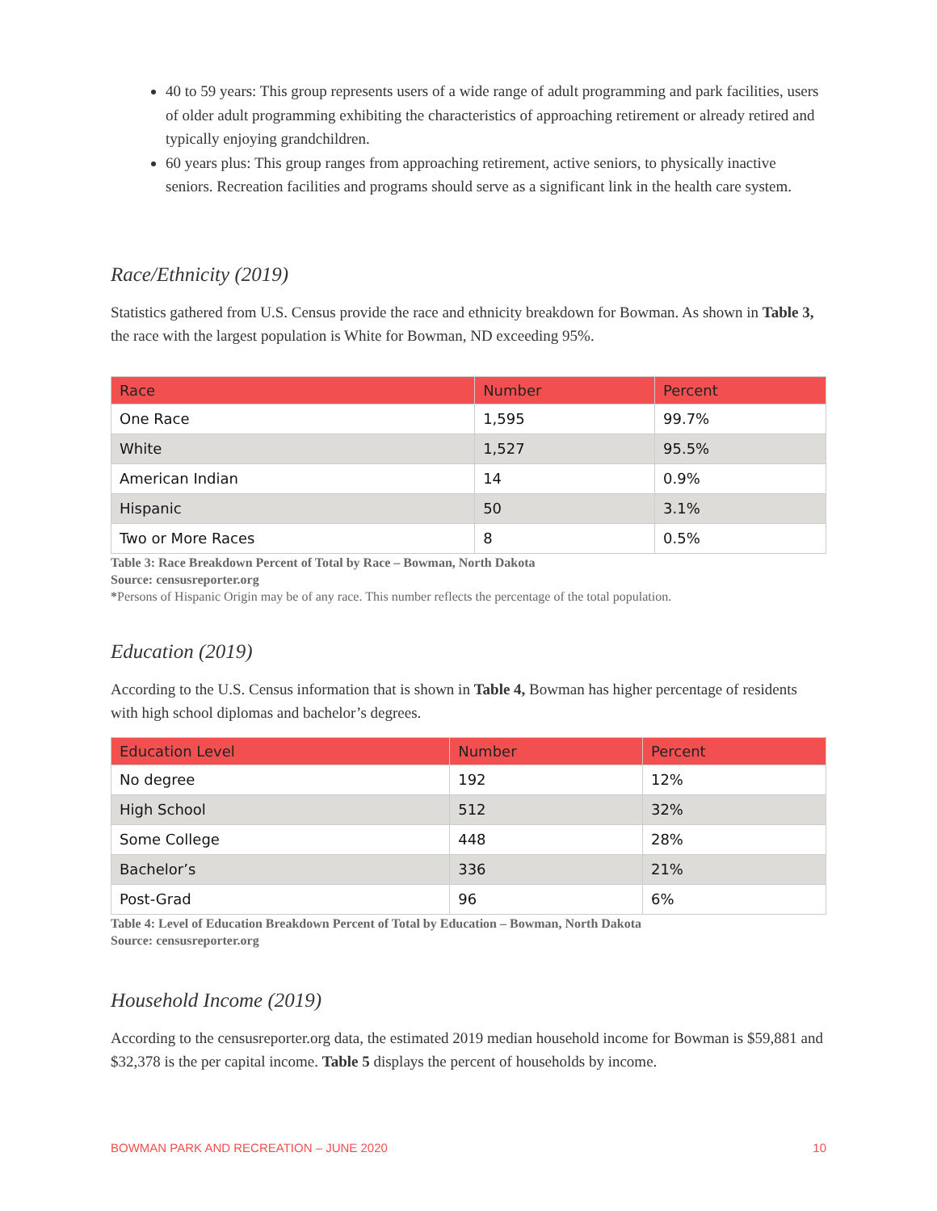40 to 59 years: This group represents users of a wide range of adult programming and park facilities, users of older adult programming exhibiting the characteristics of approaching retirement or already retired and typically enjoying grandchildren.
60 years plus: This group ranges from approaching retirement, active seniors, to physically inactive seniors. Recreation facilities and programs should serve as a significant link in the health care system.
Race/Ethnicity (2019)
Statistics gathered from U.S. Census provide the race and ethnicity breakdown for Bowman. As shown in Table 3, the race with the largest population is White for Bowman, ND exceeding 95%.
| Race | Number | Percent |
| --- | --- | --- |
| One Race | 1,595 | 99.7% |
| White | 1,527 | 95.5% |
| American Indian | 14 | 0.9% |
| Hispanic | 50 | 3.1% |
| Two or More Races | 8 | 0.5% |
Table 3: Race Breakdown Percent of Total by Race – Bowman, North Dakota
Source: censusreporter.org
*Persons of Hispanic Origin may be of any race. This number reflects the percentage of the total population.
Education (2019)
According to the U.S. Census information that is shown in Table 4, Bowman has higher percentage of residents with high school diplomas and bachelor’s degrees.
| Education Level | Number | Percent |
| --- | --- | --- |
| No degree | 192 | 12% |
| High School | 512 | 32% |
| Some College | 448 | 28% |
| Bachelor’s | 336 | 21% |
| Post-Grad | 96 | 6% |
Table 4: Level of Education Breakdown Percent of Total by Education – Bowman, North Dakota
Source: censusreporter.org
Household Income (2019)
According to the censusreporter.org data, the estimated 2019 median household income for Bowman is $59,881 and $32,378 is the per capital income. Table 5 displays the percent of households by income.
BOWMAN PARK AND RECREATION – JUNE 2020 10